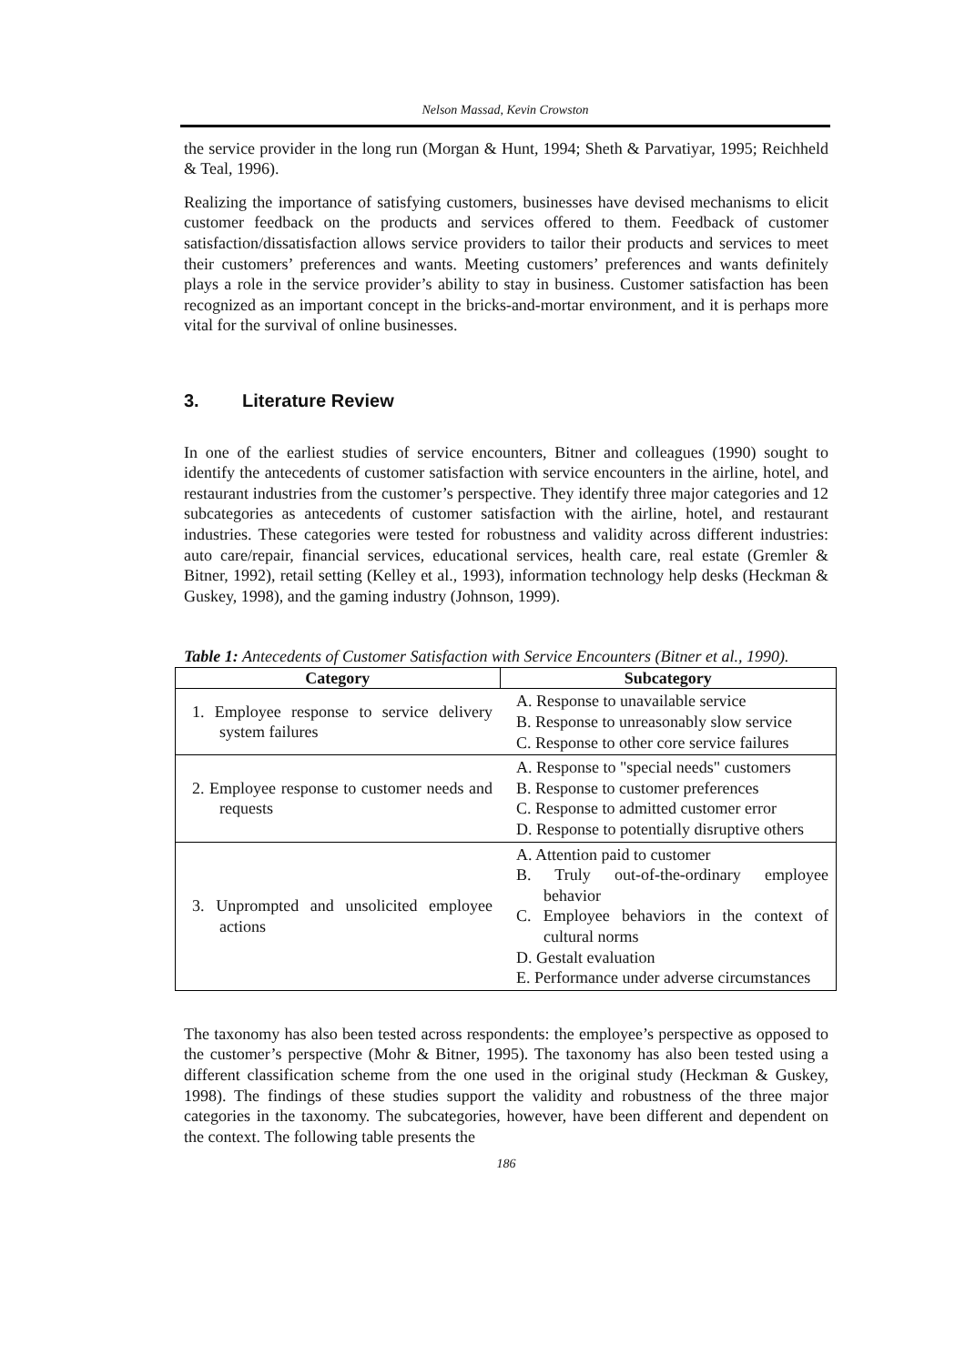Nelson Massad, Kevin Crowston
the service provider in the long run (Morgan & Hunt, 1994; Sheth & Parvatiyar, 1995; Reichheld & Teal, 1996).
Realizing the importance of satisfying customers, businesses have devised mechanisms to elicit customer feedback on the products and services offered to them. Feedback of customer satisfaction/dissatisfaction allows service providers to tailor their products and services to meet their customers’ preferences and wants. Meeting customers’ preferences and wants definitely plays a role in the service provider’s ability to stay in business. Customer satisfaction has been recognized as an important concept in the bricks-and-mortar environment, and it is perhaps more vital for the survival of online businesses.
3. Literature Review
In one of the earliest studies of service encounters, Bitner and colleagues (1990) sought to identify the antecedents of customer satisfaction with service encounters in the airline, hotel, and restaurant industries from the customer’s perspective. They identify three major categories and 12 subcategories as antecedents of customer satisfaction with the airline, hotel, and restaurant industries. These categories were tested for robustness and validity across different industries: auto care/repair, financial services, educational services, health care, real estate (Gremler & Bitner, 1992), retail setting (Kelley et al., 1993), information technology help desks (Heckman & Guskey, 1998), and the gaming industry (Johnson, 1999).
Table 1: Antecedents of Customer Satisfaction with Service Encounters (Bitner et al., 1990).
| Category | Subcategory |
| --- | --- |
| 1. Employee response to service delivery system failures | A. Response to unavailable service B. Response to unreasonably slow service C. Response to other core service failures |
| 2. Employee response to customer needs and requests | A. Response to "special needs" customers B. Response to customer preferences C. Response to admitted customer error D. Response to potentially disruptive others |
| 3. Unprompted and unsolicited employee actions | A. Attention paid to customer B. Truly out-of-the-ordinary employee behavior C. Employee behaviors in the context of cultural norms D. Gestalt evaluation E. Performance under adverse circumstances |
The taxonomy has also been tested across respondents: the employee’s perspective as opposed to the customer’s perspective (Mohr & Bitner, 1995). The taxonomy has also been tested using a different classification scheme from the one used in the original study (Heckman & Guskey, 1998). The findings of these studies support the validity and robustness of the three major categories in the taxonomy. The subcategories, however, have been different and dependent on the context. The following table presents the
186